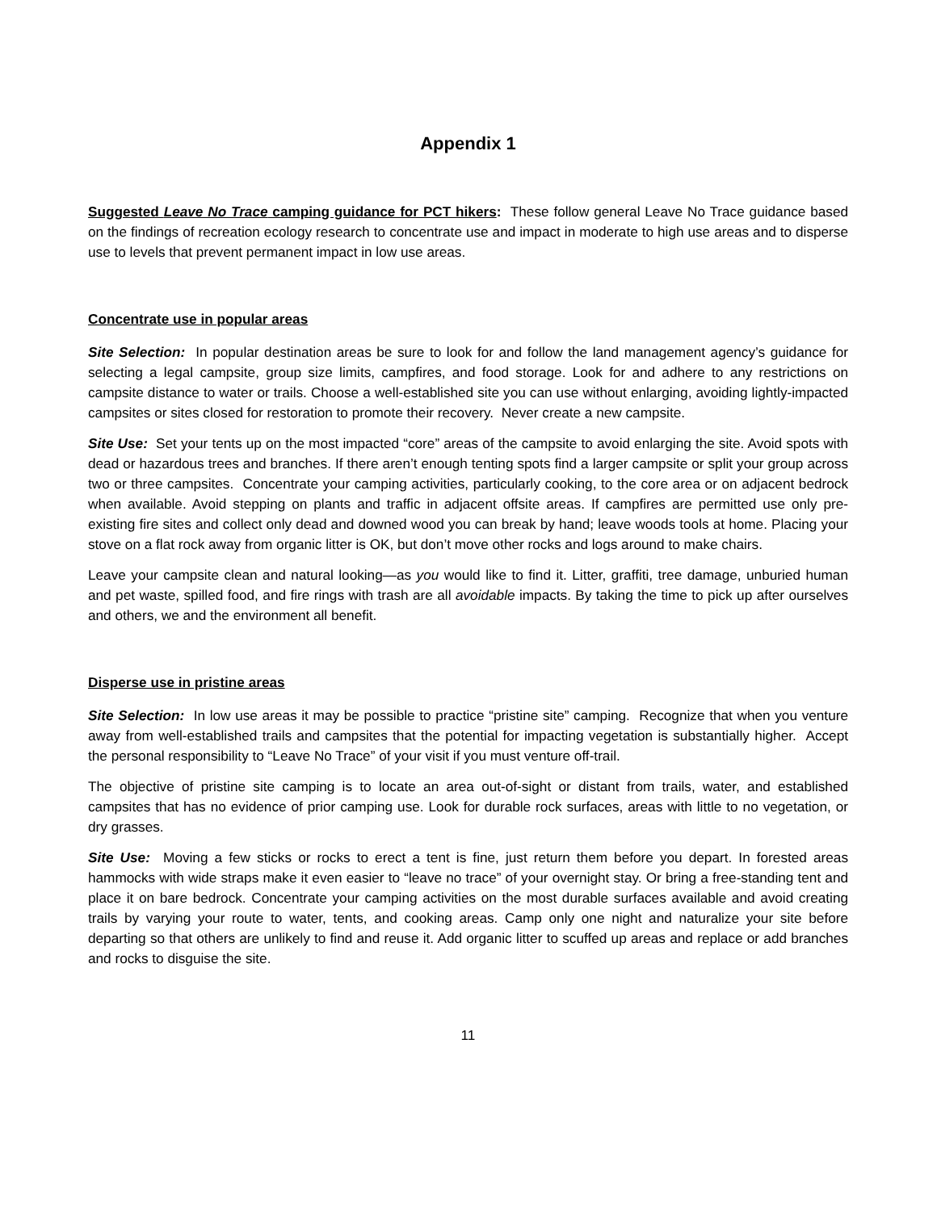Appendix 1
Suggested Leave No Trace camping guidance for PCT hikers: These follow general Leave No Trace guidance based on the findings of recreation ecology research to concentrate use and impact in moderate to high use areas and to disperse use to levels that prevent permanent impact in low use areas.
Concentrate use in popular areas
Site Selection: In popular destination areas be sure to look for and follow the land management agency’s guidance for selecting a legal campsite, group size limits, campfires, and food storage. Look for and adhere to any restrictions on campsite distance to water or trails. Choose a well-established site you can use without enlarging, avoiding lightly-impacted campsites or sites closed for restoration to promote their recovery. Never create a new campsite.
Site Use: Set your tents up on the most impacted “core” areas of the campsite to avoid enlarging the site. Avoid spots with dead or hazardous trees and branches. If there aren’t enough tenting spots find a larger campsite or split your group across two or three campsites. Concentrate your camping activities, particularly cooking, to the core area or on adjacent bedrock when available. Avoid stepping on plants and traffic in adjacent offsite areas. If campfires are permitted use only pre-existing fire sites and collect only dead and downed wood you can break by hand; leave woods tools at home. Placing your stove on a flat rock away from organic litter is OK, but don’t move other rocks and logs around to make chairs.
Leave your campsite clean and natural looking—as you would like to find it. Litter, graffiti, tree damage, unburied human and pet waste, spilled food, and fire rings with trash are all avoidable impacts. By taking the time to pick up after ourselves and others, we and the environment all benefit.
Disperse use in pristine areas
Site Selection: In low use areas it may be possible to practice “pristine site” camping. Recognize that when you venture away from well-established trails and campsites that the potential for impacting vegetation is substantially higher. Accept the personal responsibility to “Leave No Trace” of your visit if you must venture off-trail.
The objective of pristine site camping is to locate an area out-of-sight or distant from trails, water, and established campsites that has no evidence of prior camping use. Look for durable rock surfaces, areas with little to no vegetation, or dry grasses.
Site Use: Moving a few sticks or rocks to erect a tent is fine, just return them before you depart. In forested areas hammocks with wide straps make it even easier to “leave no trace” of your overnight stay. Or bring a free-standing tent and place it on bare bedrock. Concentrate your camping activities on the most durable surfaces available and avoid creating trails by varying your route to water, tents, and cooking areas. Camp only one night and naturalize your site before departing so that others are unlikely to find and reuse it. Add organic litter to scuffed up areas and replace or add branches and rocks to disguise the site.
11